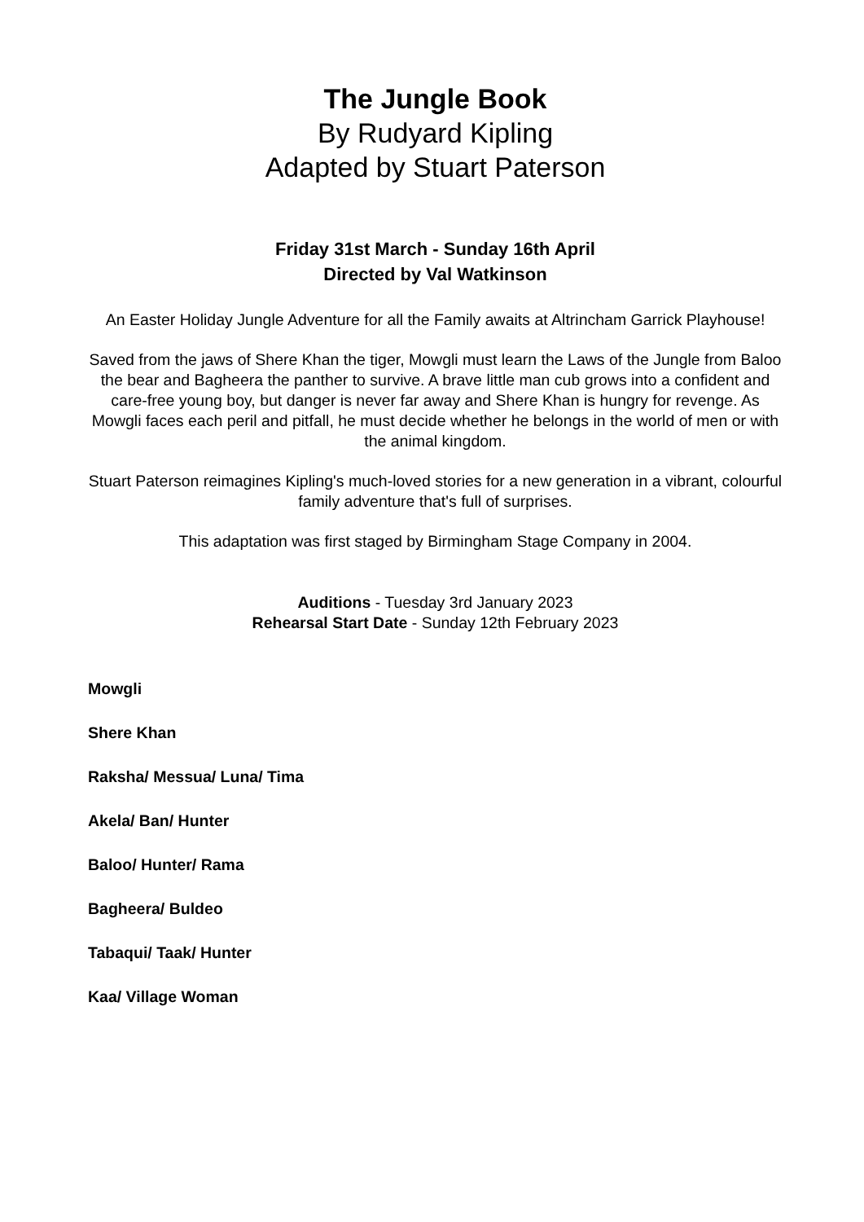The Jungle Book
By Rudyard Kipling
Adapted by Stuart Paterson
Friday 31st March - Sunday 16th April
Directed by Val Watkinson
An Easter Holiday Jungle Adventure for all the Family awaits at Altrincham Garrick Playhouse!
Saved from the jaws of Shere Khan the tiger, Mowgli must learn the Laws of the Jungle from Baloo the bear and Bagheera the panther to survive. A brave little man cub grows into a confident and care-free young boy, but danger is never far away and Shere Khan is hungry for revenge. As Mowgli faces each peril and pitfall, he must decide whether he belongs in the world of men or with the animal kingdom.
Stuart Paterson reimagines Kipling's much-loved stories for a new generation in a vibrant, colourful family adventure that's full of surprises.
This adaptation was first staged by Birmingham Stage Company in 2004.
Auditions - Tuesday 3rd January 2023
Rehearsal Start Date - Sunday 12th February 2023
Mowgli
Shere Khan
Raksha/ Messua/ Luna/ Tima
Akela/ Ban/ Hunter
Baloo/ Hunter/ Rama
Bagheera/ Buldeo
Tabaqui/ Taak/ Hunter
Kaa/ Village Woman